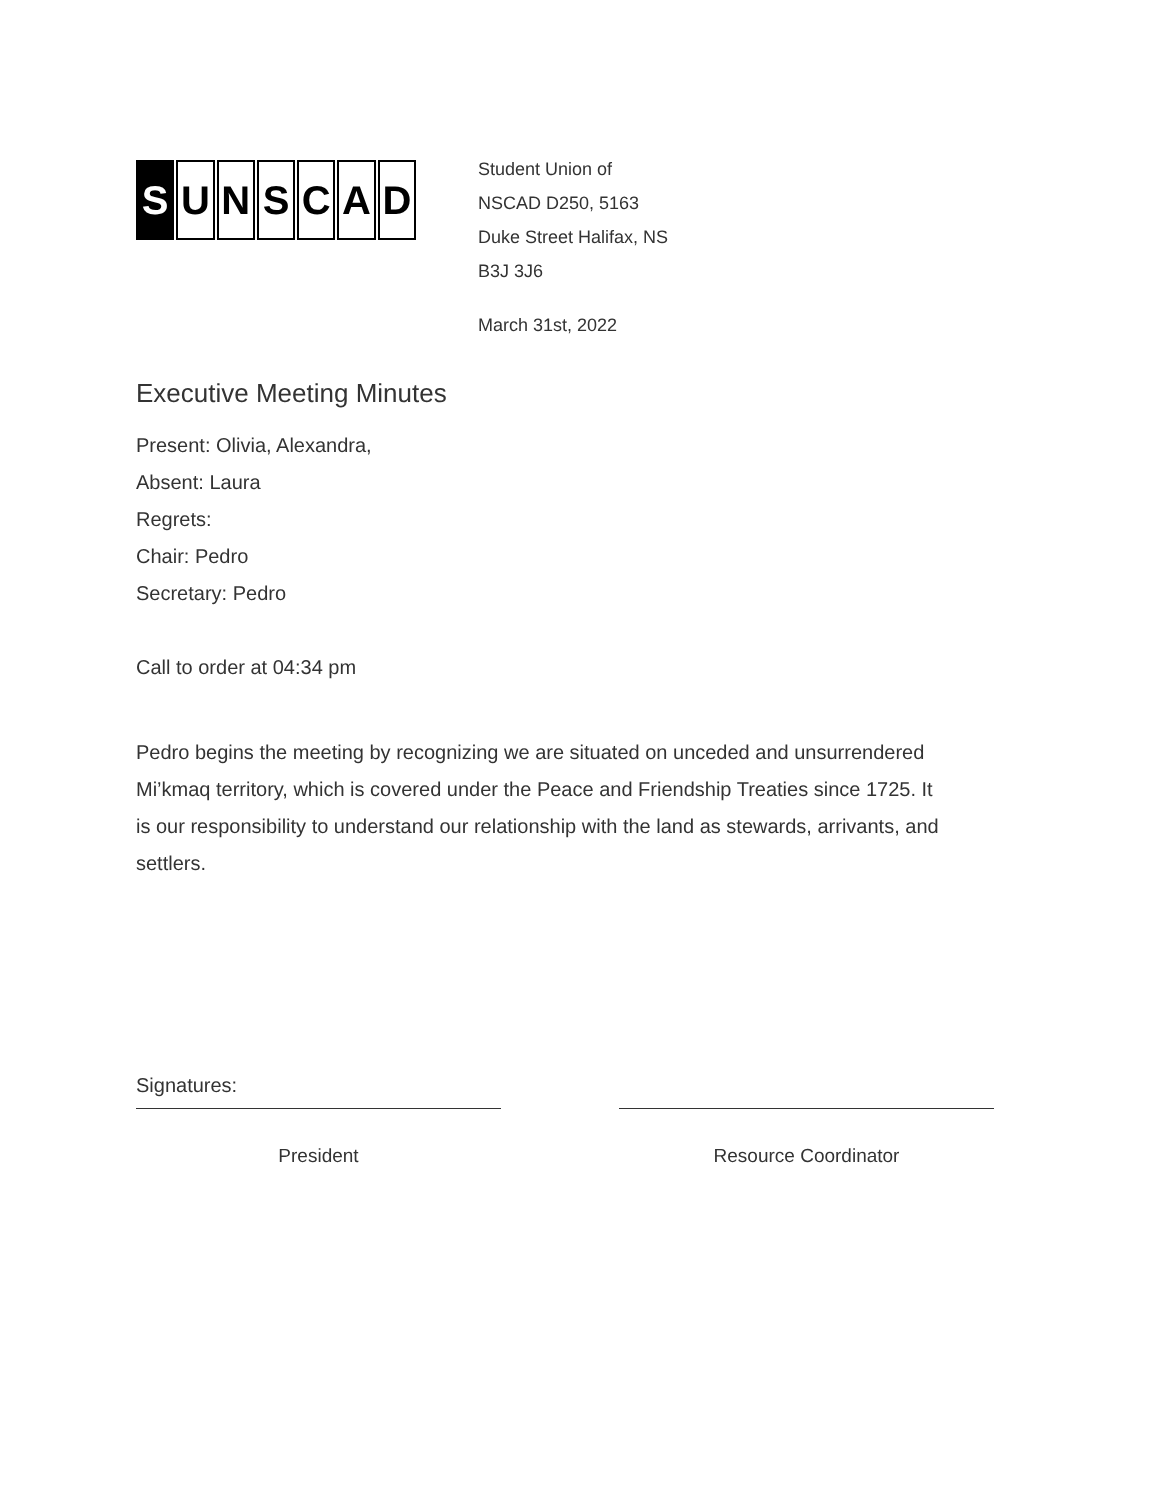S UNSCAD
Student Union of
NSCAD D250, 5163
Duke Street Halifax, NS
B3J 3J6
March 31st, 2022
Executive Meeting Minutes
Present: Olivia, Alexandra,
Absent: Laura
Regrets:
Chair: Pedro
Secretary: Pedro
Call to order at 04:34 pm
Pedro begins the meeting by recognizing we are situated on unceded and unsurrendered Mi’kmaq territory, which is covered under the Peace and Friendship Treaties since 1725. It is our responsibility to understand our relationship with the land as stewards, arrivants, and settlers.
Signatures:
President Resource Coordinator